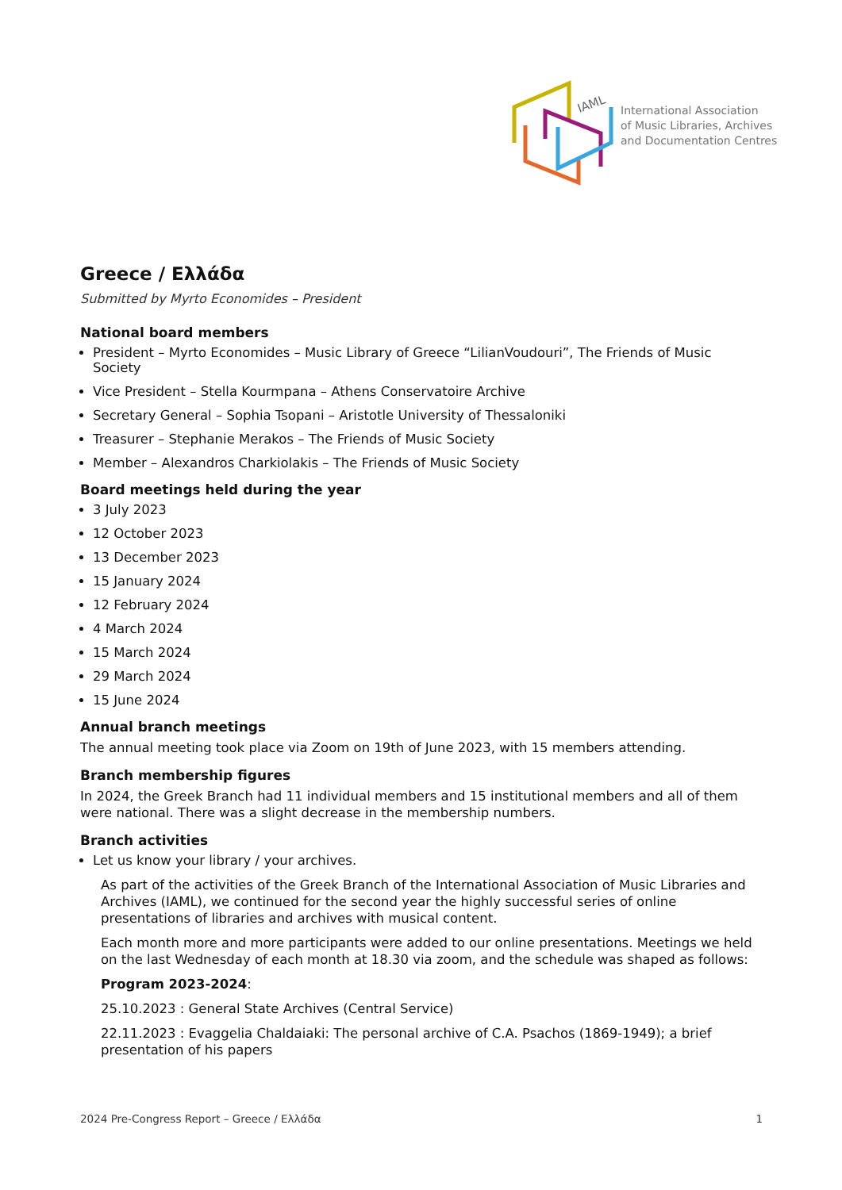IAML
International Association
of Music Libraries, Archives
and Documentation Centres
Greece / Ελλάδα
Submitted by Myrto Economides – President
National board members
President – Myrto Economides – Music Library of Greece “LilianVoudouri”, The Friends of Music Society
Vice President – Stella Kourmpana – Athens Conservatoire Archive
Secretary General – Sophia Tsopani – Aristotle University of Thessaloniki
Treasurer – Stephanie Merakos – The Friends of Music Society
Member – Alexandros Charkiolakis – The Friends of Music Society
Board meetings held during the year
3 July 2023
12 October 2023
13 December 2023
15 January 2024
12 February 2024
4 March 2024
15 March 2024
29 March 2024
15 June 2024
Annual branch meetings
The annual meeting took place via Zoom on 19th of June 2023, with 15 members attending.
Branch membership figures
In 2024, the Greek Branch had 11 individual members and 15 institutional members and all of them were national. There was a slight decrease in the membership numbers.
Branch activities
Let us know your library / your archives.
As part of the activities of the Greek Branch of the International Association of Music Libraries and Archives (IAML), we continued for the second year the highly successful series of online presentations of libraries and archives with musical content.
Each month more and more participants were added to our online presentations. Meetings we held on the last Wednesday of each month at 18.30 via zoom, and the schedule was shaped as follows:
Program 2023-2024:
25.10.2023 : General State Archives (Central Service)
22.11.2023 : Evaggelia Chaldaiaki: The personal archive of C.A. Psachos (1869-1949); a brief presentation of his papers
2024 Pre-Congress Report – Greece / Ελλάδα 1